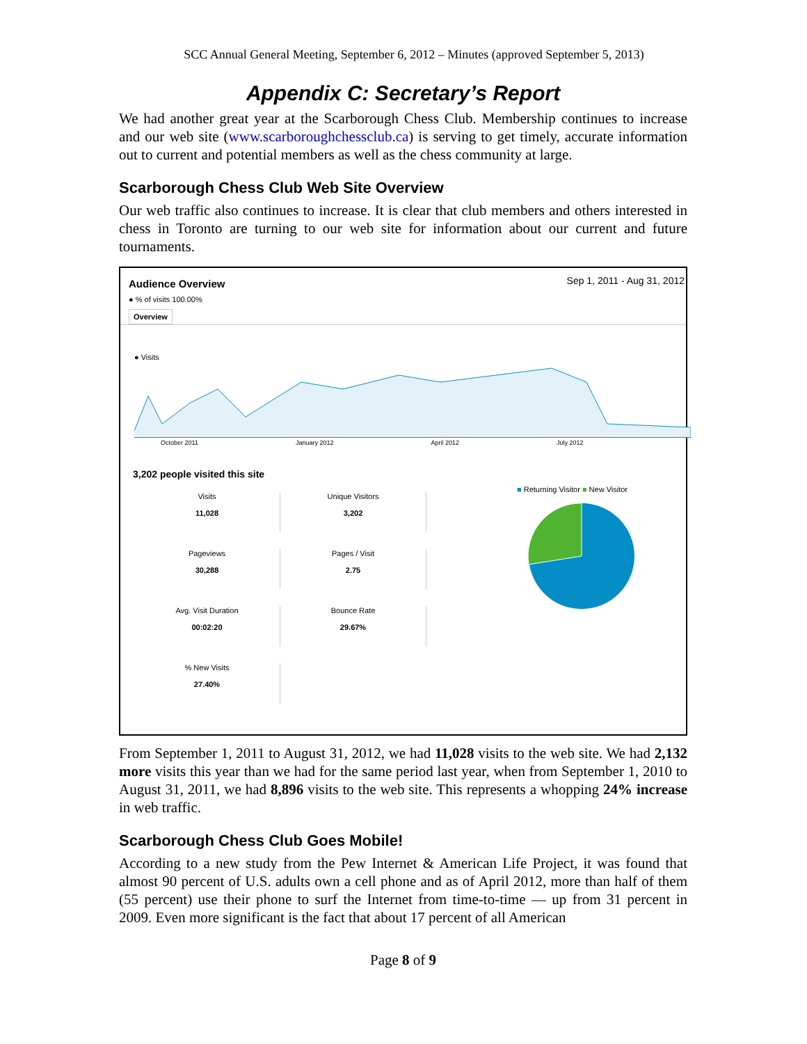SCC Annual General Meeting, September 6, 2012 – Minutes (approved September 5, 2013)
Appendix C: Secretary’s Report
We had another great year at the Scarborough Chess Club. Membership continues to increase and our web site (www.scarboroughchessclub.ca) is serving to get timely, accurate information out to current and potential members as well as the chess community at large.
Scarborough Chess Club Web Site Overview
Our web traffic also continues to increase. It is clear that club members and others interested in chess in Toronto are turning to our web site for information about our current and future tournaments.
Audience Overview Sep 1, 2011 - Aug 31, 2012
● % of visits 100.00%
Overview
● Visits
October 2011 January 2012 April 2012 July 2012
3,202 people visited this site
Visits
11,028
Unique Visitors
3,202
Pageviews
30,288
Pages / Visit
2.75
Avg. Visit Duration
00:02:20
Bounce Rate
29.67%
% New Visits
27.40%
■ Returning Visitor ■ New Visitor
From September 1, 2011 to August 31, 2012, we had 11,028 visits to the web site. We had 2,132 more visits this year than we had for the same period last year, when from September 1, 2010 to August 31, 2011, we had 8,896 visits to the web site. This represents a whopping 24% increase in web traffic.
Scarborough Chess Club Goes Mobile!
According to a new study from the Pew Internet & American Life Project, it was found that almost 90 percent of U.S. adults own a cell phone and as of April 2012, more than half of them (55 percent) use their phone to surf the Internet from time-to-time — up from 31 percent in 2009. Even more significant is the fact that about 17 percent of all American
Page 8 of 9